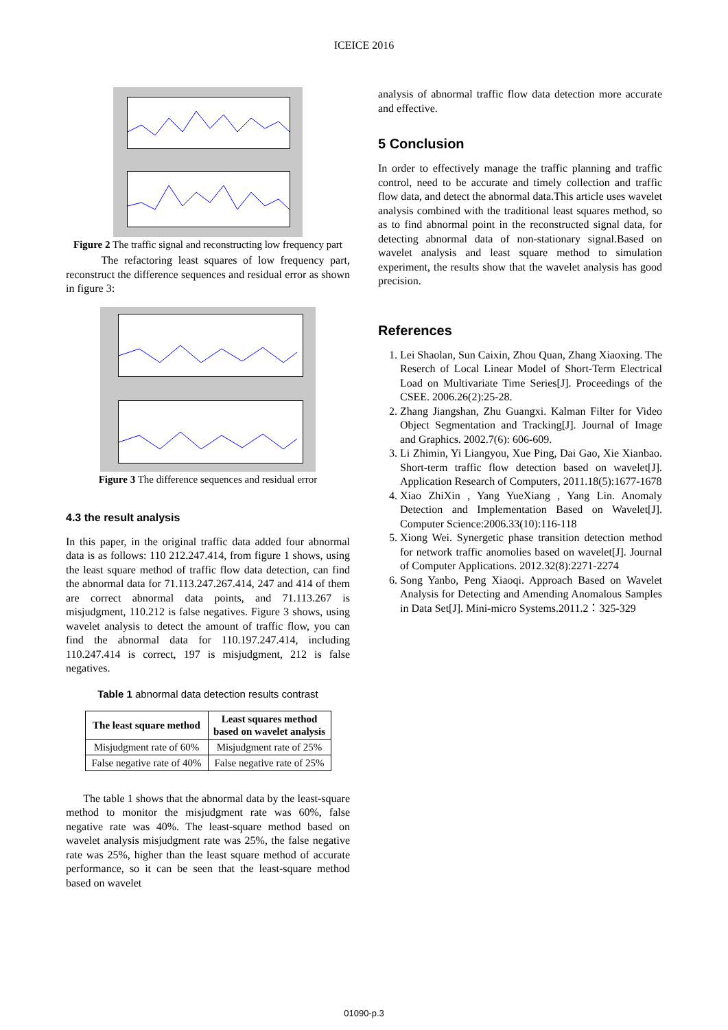ICEICE 2016
Figure 2 The traffic signal and reconstructing low frequency part
The refactoring least squares of low frequency part, reconstruct the difference sequences and residual error as shown in figure 3:
Figure 3 The difference sequences and residual error
4.3 the result analysis
In this paper, in the original traffic data added four abnormal data is as follows: 110 212.247.414, from figure 1 shows, using the least square method of traffic flow data detection, can find the abnormal data for 71.113.247.267.414, 247 and 414 of them are correct abnormal data points, and 71.113.267 is misjudgment, 110.212 is false negatives. Figure 3 shows, using wavelet analysis to detect the amount of traffic flow, you can find the abnormal data for 110.197.247.414, including 110.247.414 is correct, 197 is misjudgment, 212 is false negatives.
Table 1 abnormal data detection results contrast
| The least square method | Least squares method based on wavelet analysis |
| --- | --- |
| Misjudgment rate of 60% | Misjudgment rate of 25% |
| False negative rate of 40% | False negative rate of 25% |
The table 1 shows that the abnormal data by the least-square method to monitor the misjudgment rate was 60%, false negative rate was 40%. The least-square method based on wavelet analysis misjudgment rate was 25%, the false negative rate was 25%, higher than the least square method of accurate performance, so it can be seen that the least-square method based on wavelet
analysis of abnormal traffic flow data detection more accurate and effective.
5 Conclusion
In order to effectively manage the traffic planning and traffic control, need to be accurate and timely collection and traffic flow data, and detect the abnormal data.This article uses wavelet analysis combined with the traditional least squares method, so as to find abnormal point in the reconstructed signal data, for detecting abnormal data of non-stationary signal.Based on wavelet analysis and least square method to simulation experiment, the results show that the wavelet analysis has good precision.
References
1. Lei Shaolan, Sun Caixin, Zhou Quan, Zhang Xiaoxing. The Reserch of Local Linear Model of Short-Term Electrical Load on Multivariate Time Series[J]. Proceedings of the CSEE. 2006.26(2):25-28.
2. Zhang Jiangshan, Zhu Guangxi. Kalman Filter for Video Object Segmentation and Tracking[J]. Journal of Image and Graphics. 2002.7(6): 606-609.
3. Li Zhimin, Yi Liangyou, Xue Ping, Dai Gao, Xie Xianbao. Short-term traffic flow detection based on wavelet[J]. Application Research of Computers, 2011.18(5):1677-1678
4. Xiao ZhiXin , Yang YueXiang , Yang Lin. Anomaly Detection and Implementation Based on Wavelet[J]. Computer Science:2006.33(10):116-118
5. Xiong Wei. Synergetic phase transition detection method for network traffic anomolies based on wavelet[J]. Journal of Computer Applications. 2012.32(8):2271-2274
6. Song Yanbo, Peng Xiaoqi. Approach Based on Wavelet Analysis for Detecting and Amending Anomalous Samples in Data Set[J]. Mini-micro Systems.2011.2：325-329
01090-p.3